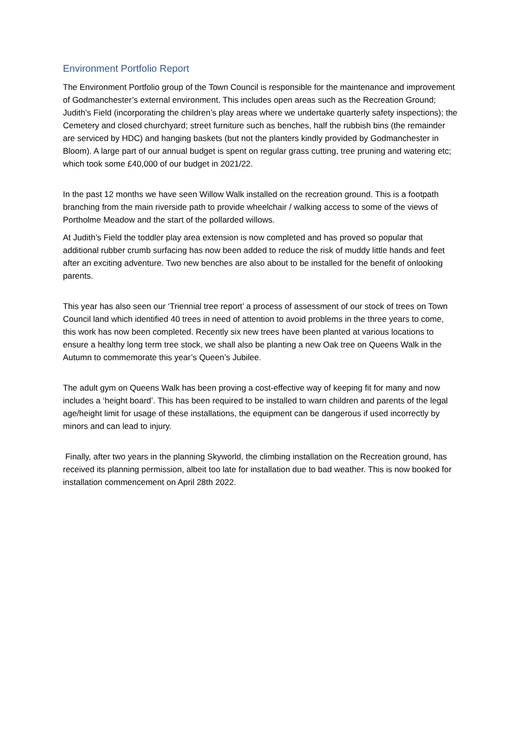Environment Portfolio Report
The Environment Portfolio group of the Town Council is responsible for the maintenance and improvement of Godmanchester’s external environment. This includes open areas such as the Recreation Ground; Judith’s Field (incorporating the children’s play areas where we undertake quarterly safety inspections); the Cemetery and closed churchyard; street furniture such as benches, half the rubbish bins (the remainder are serviced by HDC) and hanging baskets (but not the planters kindly provided by Godmanchester in Bloom). A large part of our annual budget is spent on regular grass cutting, tree pruning and watering etc; which took some £40,000 of our budget in 2021/22.
In the past 12 months we have seen Willow Walk installed on the recreation ground. This is a footpath branching from the main riverside path to provide wheelchair / walking access to some of the views of Portholme Meadow and the start of the pollarded willows.
At Judith’s Field the toddler play area extension is now completed and has proved so popular that additional rubber crumb surfacing has now been added to reduce the risk of muddy little hands and feet after an exciting adventure. Two new benches are also about to be installed for the benefit of onlooking parents.
This year has also seen our ‘Triennial tree report’ a process of assessment of our stock of trees on Town Council land which identified 40 trees in need of attention to avoid problems in the three years to come, this work has now been completed. Recently six new trees have been planted at various locations to ensure a healthy long term tree stock, we shall also be planting a new Oak tree on Queens Walk in the Autumn to commemorate this year’s Queen’s Jubilee.
The adult gym on Queens Walk has been proving a cost-effective way of keeping fit for many and now includes a ‘height board’. This has been required to be installed to warn children and parents of the legal age/height limit for usage of these installations, the equipment can be dangerous if used incorrectly by minors and can lead to injury.
Finally, after two years in the planning Skyworld, the climbing installation on the Recreation ground, has received its planning permission, albeit too late for installation due to bad weather. This is now booked for installation commencement on April 28th 2022.